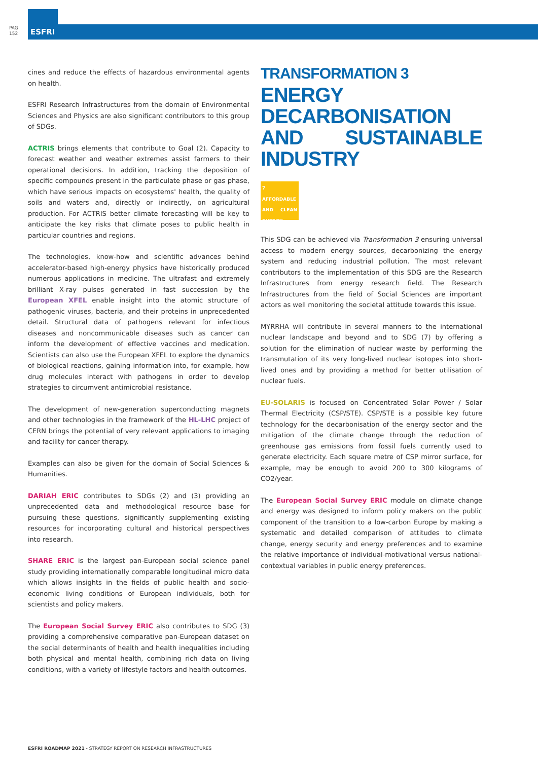PAG
152
ESFRI
cines and reduce the effects of hazardous environmental agents on health.
ESFRI Research Infrastructures from the domain of Environmental Sciences and Physics are also significant contributors to this group of SDGs.
ACTRIS brings elements that contribute to Goal (2). Capacity to forecast weather and weather extremes assist farmers to their operational decisions. In addition, tracking the deposition of specific compounds present in the particulate phase or gas phase, which have serious impacts on ecosystems' health, the quality of soils and waters and, directly or indirectly, on agricultural production. For ACTRIS better climate forecasting will be key to anticipate the key risks that climate poses to public health in particular countries and regions.
The technologies, know-how and scientific advances behind accelerator-based high-energy physics have historically produced numerous applications in medicine. The ultrafast and extremely brilliant X-ray pulses generated in fast succession by the European XFEL enable insight into the atomic structure of pathogenic viruses, bacteria, and their proteins in unprecedented detail. Structural data of pathogens relevant for infectious diseases and noncommunicable diseases such as cancer can inform the development of effective vaccines and medication. Scientists can also use the European XFEL to explore the dynamics of biological reactions, gaining information into, for example, how drug molecules interact with pathogens in order to develop strategies to circumvent antimicrobial resistance.
The development of new-generation superconducting magnets and other technologies in the framework of the HL-LHC project of CERN brings the potential of very relevant applications to imaging and facility for cancer therapy.
Examples can also be given for the domain of Social Sciences & Humanities.
DARIAH ERIC contributes to SDGs (2) and (3) providing an unprecedented data and methodological resource base for pursuing these questions, significantly supplementing existing resources for incorporating cultural and historical perspectives into research.
SHARE ERIC is the largest pan-European social science panel study providing internationally comparable longitudinal micro data which allows insights in the fields of public health and socio-economic living conditions of European individuals, both for scientists and policy makers.
The European Social Survey ERIC also contributes to SDG (3) providing a comprehensive comparative pan-European dataset on the social determinants of health and health inequalities including both physical and mental health, combining rich data on living conditions, with a variety of lifestyle factors and health outcomes.
TRANSFORMATION 3
ENERGY DECARBONISATION AND SUSTAINABLE INDUSTRY
7 AFFORDABLE AND CLEAN ENERGY
☼
This SDG can be achieved via Transformation 3 ensuring universal access to modern energy sources, decarbonizing the energy system and reducing industrial pollution. The most relevant contributors to the implementation of this SDG are the Research Infrastructures from energy research field. The Research Infrastructures from the field of Social Sciences are important actors as well monitoring the societal attitude towards this issue.
MYRRHA will contribute in several manners to the international nuclear landscape and beyond and to SDG (7) by offering a solution for the elimination of nuclear waste by performing the transmutation of its very long-lived nuclear isotopes into short-lived ones and by providing a method for better utilisation of nuclear fuels.
EU-SOLARIS is focused on Concentrated Solar Power / Solar Thermal Electricity (CSP/STE). CSP/STE is a possible key future technology for the decarbonisation of the energy sector and the mitigation of the climate change through the reduction of greenhouse gas emissions from fossil fuels currently used to generate electricity. Each square metre of CSP mirror surface, for example, may be enough to avoid 200 to 300 kilograms of CO2/year.
The European Social Survey ERIC module on climate change and energy was designed to inform policy makers on the public component of the transition to a low-carbon Europe by making a systematic and detailed comparison of attitudes to climate change, energy security and energy preferences and to examine the relative importance of individual-motivational versus national-contextual variables in public energy preferences.
ESFRI ROADMAP 2021 - STRATEGY REPORT ON RESEARCH INFRASTRUCTURES